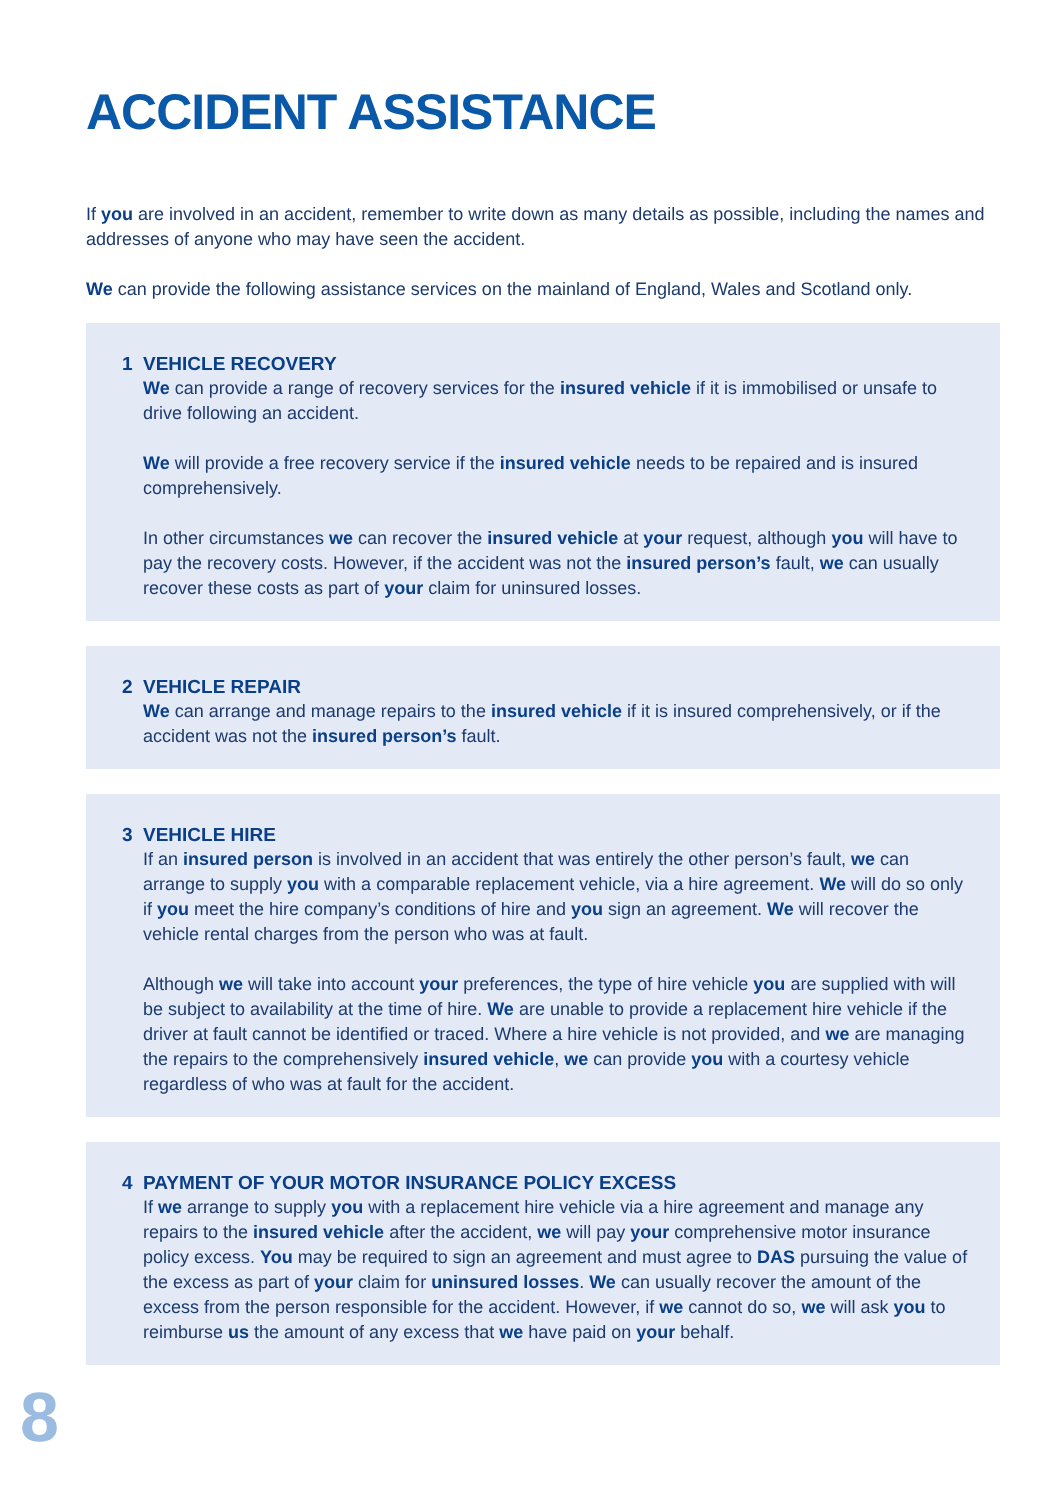ACCIDENT ASSISTANCE
If you are involved in an accident, remember to write down as many details as possible, including the names and addresses of anyone who may have seen the accident.
We can provide the following assistance services on the mainland of England, Wales and Scotland only.
1 VEHICLE RECOVERY
We can provide a range of recovery services for the insured vehicle if it is immobilised or unsafe to drive following an accident.
We will provide a free recovery service if the insured vehicle needs to be repaired and is insured comprehensively.
In other circumstances we can recover the insured vehicle at your request, although you will have to pay the recovery costs. However, if the accident was not the insured person’s fault, we can usually recover these costs as part of your claim for uninsured losses.
2 VEHICLE REPAIR
We can arrange and manage repairs to the insured vehicle if it is insured comprehensively, or if the accident was not the insured person’s fault.
3 VEHICLE HIRE
If an insured person is involved in an accident that was entirely the other person’s fault, we can arrange to supply you with a comparable replacement vehicle, via a hire agreement. We will do so only if you meet the hire company’s conditions of hire and you sign an agreement. We will recover the vehicle rental charges from the person who was at fault.
Although we will take into account your preferences, the type of hire vehicle you are supplied with will be subject to availability at the time of hire. We are unable to provide a replacement hire vehicle if the driver at fault cannot be identified or traced. Where a hire vehicle is not provided, and we are managing the repairs to the comprehensively insured vehicle, we can provide you with a courtesy vehicle regardless of who was at fault for the accident.
4 PAYMENT OF YOUR MOTOR INSURANCE POLICY EXCESS
If we arrange to supply you with a replacement hire vehicle via a hire agreement and manage any repairs to the insured vehicle after the accident, we will pay your comprehensive motor insurance policy excess. You may be required to sign an agreement and must agree to DAS pursuing the value of the excess as part of your claim for uninsured losses. We can usually recover the amount of the excess from the person responsible for the accident. However, if we cannot do so, we will ask you to reimburse us the amount of any excess that we have paid on your behalf.
8